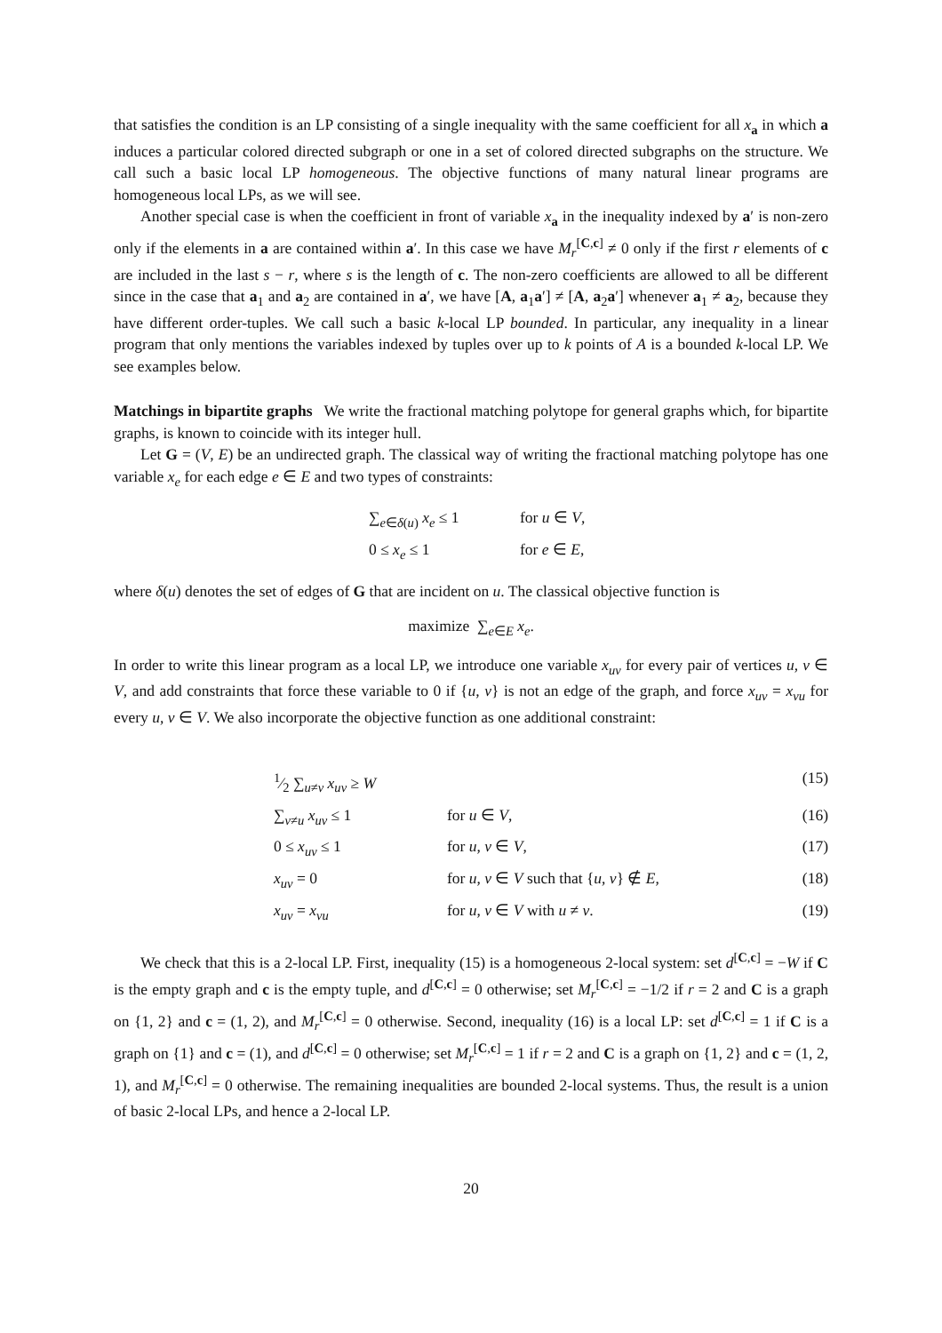that satisfies the condition is an LP consisting of a single inequality with the same coefficient for all x<sub>a</sub> in which a induces a particular colored directed subgraph or one in a set of colored directed subgraphs on the structure. We call such a basic local LP homogeneous. The objective functions of many natural linear programs are homogeneous local LPs, as we will see.
Another special case is when the coefficient in front of variable x<sub>a</sub> in the inequality indexed by a′ is non-zero only if the elements in a are contained within a′. In this case we have M<sub>r</sub><sup>[C,c]</sup> ≠ 0 only if the first r elements of c are included in the last s − r, where s is the length of c. The non-zero coefficients are allowed to all be different since in the case that a<sub>1</sub> and a<sub>2</sub> are contained in a′, we have [A, a<sub>1</sub>a′] ≠ [A, a<sub>2</sub>a′] whenever a<sub>1</sub> ≠ a<sub>2</sub>, because they have different order-tuples. We call such a basic k-local LP bounded. In particular, any inequality in a linear program that only mentions the variables indexed by tuples over up to k points of A is a bounded k-local LP. We see examples below.
Matchings in bipartite graphs We write the fractional matching polytope for general graphs which, for bipartite graphs, is known to coincide with its integer hull.
Let G = (V, E) be an undirected graph. The classical way of writing the fractional matching polytope has one variable x<sub>e</sub> for each edge e ∈ E and two types of constraints:
| ∑<sub>e∈δ(u)</sub> x<sub>e</sub> ≤ 1 | for u ∈ V , |
| 0 ≤ x<sub>e</sub> ≤ 1 | for e ∈ E , |
where δ(u) denotes the set of edges of G that are incident on u. The classical objective function is
maximize ∑<sub>e∈E</sub> x<sub>e</sub>.
In order to write this linear program as a local LP, we introduce one variable x<sub>uv</sub> for every pair of vertices u, v ∈ V, and add constraints that force these variable to 0 if {u, v} is not an edge of the graph, and force x<sub>uv</sub> = x<sub>vu</sub> for every u, v ∈ V. We also incorporate the objective function as one additional constraint:
| | 1⁄2 ∑<sub>u≠v</sub> x<sub>uv</sub> ≥ W | | (15) |
| | ∑<sub>v≠u</sub> x<sub>uv</sub> ≤ 1 | for u ∈ V , | (16) |
| | 0 ≤ x<sub>uv</sub> ≤ 1 | for u , v ∈ V , | (17) |
| | x<sub>uv</sub> = 0 | for u , v ∈ V such that { u , v } ∉ E , | (18) |
| | x<sub>uv</sub> = x<sub>vu</sub> | for u , v ∈ V with u ≠ v . | (19) |
We check that this is a 2-local LP. First, inequality (15) is a homogeneous 2-local system: set d<sup>[C,c]</sup> = −W if C is the empty graph and c is the empty tuple, and d<sup>[C,c]</sup> = 0 otherwise; set M<sub>r</sub><sup>[C,c]</sup> = −1/2 if r = 2 and C is a graph on {1, 2} and c = (1, 2), and M<sub>r</sub><sup>[C,c]</sup> = 0 otherwise. Second, inequality (16) is a local LP: set d<sup>[C,c]</sup> = 1 if C is a graph on {1} and c = (1), and d<sup>[C,c]</sup> = 0 otherwise; set M<sub>r</sub><sup>[C,c]</sup> = 1 if r = 2 and C is a graph on {1, 2} and c = (1, 2, 1), and M<sub>r</sub><sup>[C,c]</sup> = 0 otherwise. The remaining inequalities are bounded 2-local systems. Thus, the result is a union of basic 2-local LPs, and hence a 2-local LP.
20